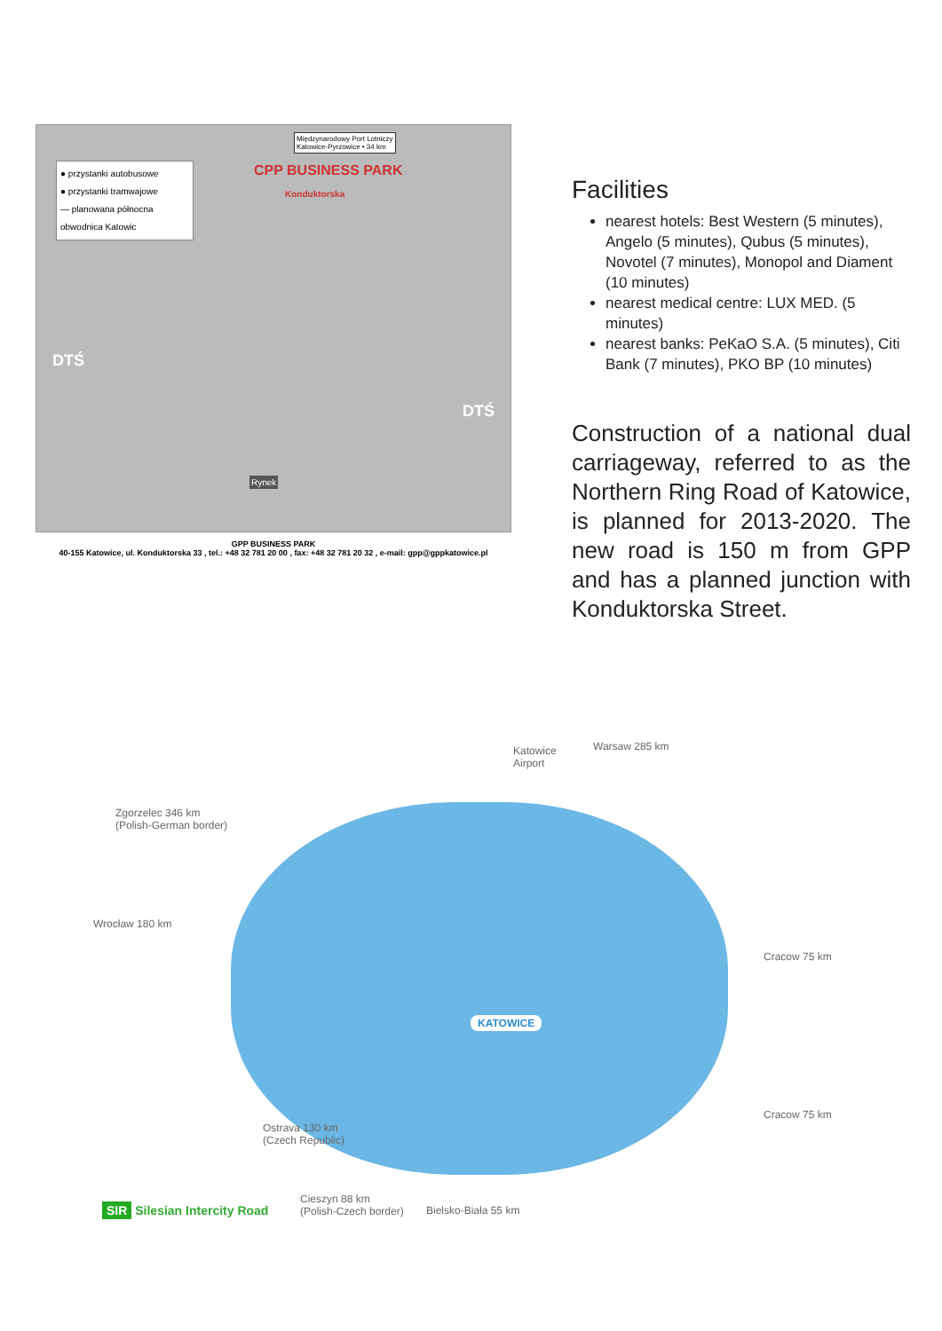Międzynarodowy Port Lotniczy
Katowice-Pyrzowice • 34 km
● przystanki autobusowe
● przystanki tramwajowe
— planowana północna obwodnica Katowic
CPP BUSINESS PARK
Konduktorska
DTŚ
DTŚ
Rynek
GPP BUSINESS PARK
40-155 Katowice, ul. Konduktorska 33 , tel.: +48 32 781 20 00 , fax: +48 32 781 20 32 , e-mail: gpp@gppkatowice.pl
Facilities
nearest hotels: Best Western (5 minutes), Angelo (5 minutes), Qubus (5 minutes), Novotel (7 minutes), Monopol and Diament (10 minutes)
nearest medical centre: LUX MED. (5 minutes)
nearest banks: PeKaO S.A. (5 minutes), Citi Bank (7 minutes), PKO BP (10 minutes)
Construction of a national dual carriageway, referred to as the Northern Ring Road of Katowice, is planned for 2013-2020. The new road is 150 m from GPP and has a planned junction with Konduktorska Street.
Katowice
Airport
Warsaw 285 km
Zgorzelec 346 km
(Polish-German border)
Wrocław 180 km
Cracow 75 km
KATOWICE
Ostrava 130 km
(Czech Republic)
Cracow 75 km
SIR Silesian Intercity Road
Cieszyn 88 km
(Polish-Czech border)
Bielsko-Biała 55 km